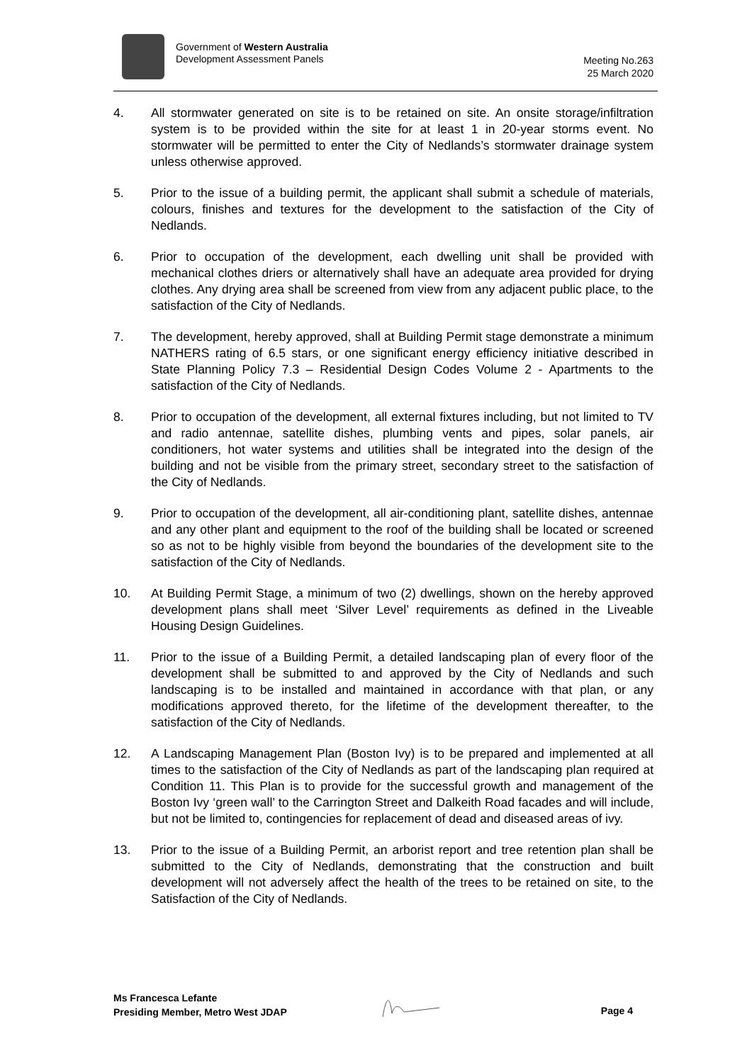Government of Western Australia
Development Assessment Panels
Meeting No.263
25 March 2020
4. All stormwater generated on site is to be retained on site. An onsite storage/infiltration system is to be provided within the site for at least 1 in 20-year storms event. No stormwater will be permitted to enter the City of Nedlands’s stormwater drainage system unless otherwise approved.
5. Prior to the issue of a building permit, the applicant shall submit a schedule of materials, colours, finishes and textures for the development to the satisfaction of the City of Nedlands.
6. Prior to occupation of the development, each dwelling unit shall be provided with mechanical clothes driers or alternatively shall have an adequate area provided for drying clothes. Any drying area shall be screened from view from any adjacent public place, to the satisfaction of the City of Nedlands.
7. The development, hereby approved, shall at Building Permit stage demonstrate a minimum NATHERS rating of 6.5 stars, or one significant energy efficiency initiative described in State Planning Policy 7.3 – Residential Design Codes Volume 2 - Apartments to the satisfaction of the City of Nedlands.
8. Prior to occupation of the development, all external fixtures including, but not limited to TV and radio antennae, satellite dishes, plumbing vents and pipes, solar panels, air conditioners, hot water systems and utilities shall be integrated into the design of the building and not be visible from the primary street, secondary street to the satisfaction of the City of Nedlands.
9. Prior to occupation of the development, all air-conditioning plant, satellite dishes, antennae and any other plant and equipment to the roof of the building shall be located or screened so as not to be highly visible from beyond the boundaries of the development site to the satisfaction of the City of Nedlands.
10. At Building Permit Stage, a minimum of two (2) dwellings, shown on the hereby approved development plans shall meet ‘Silver Level’ requirements as defined in the Liveable Housing Design Guidelines.
11. Prior to the issue of a Building Permit, a detailed landscaping plan of every floor of the development shall be submitted to and approved by the City of Nedlands and such landscaping is to be installed and maintained in accordance with that plan, or any modifications approved thereto, for the lifetime of the development thereafter, to the satisfaction of the City of Nedlands.
12. A Landscaping Management Plan (Boston Ivy) is to be prepared and implemented at all times to the satisfaction of the City of Nedlands as part of the landscaping plan required at Condition 11. This Plan is to provide for the successful growth and management of the Boston Ivy ‘green wall’ to the Carrington Street and Dalkeith Road facades and will include, but not be limited to, contingencies for replacement of dead and diseased areas of ivy.
13. Prior to the issue of a Building Permit, an arborist report and tree retention plan shall be submitted to the City of Nedlands, demonstrating that the construction and built development will not adversely affect the health of the trees to be retained on site, to the Satisfaction of the City of Nedlands.
Ms Francesca Lefante
Presiding Member, Metro West JDAP
Page 4